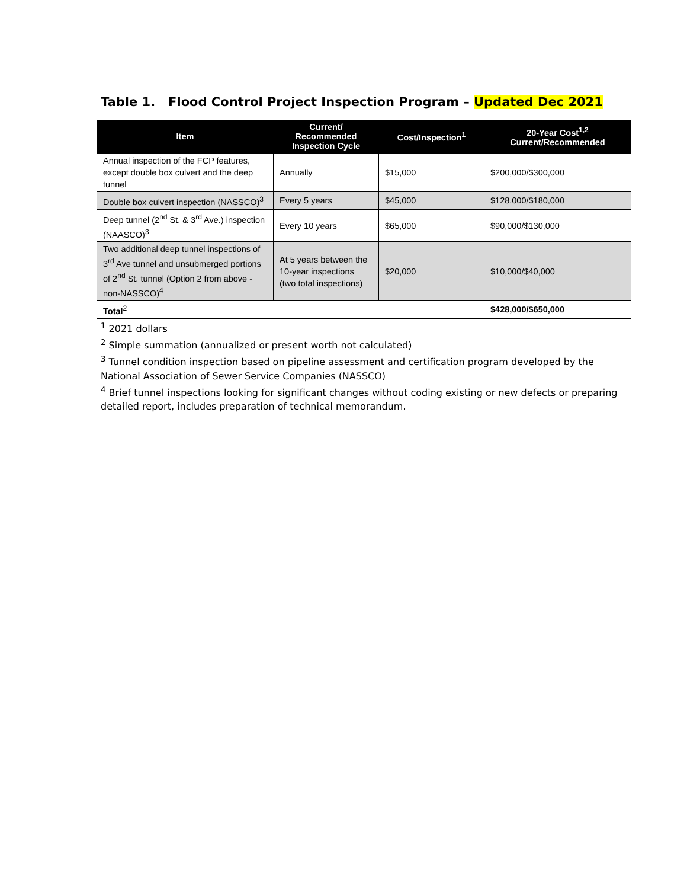Table 1. Flood Control Project Inspection Program – Updated Dec 2021
| Item | Current/ Recommended Inspection Cycle | Cost/Inspection<sup>1</sup> | 20-Year Cost<sup>1,2</sup> Current/Recommended |
| --- | --- | --- | --- |
| Annual inspection of the FCP features, except double box culvert and the deep tunnel | Annually | $15,000 | $200,000/$300,000 |
| Double box culvert inspection (NASSCO)<sup>3</sup> | Every 5 years | $45,000 | $128,000/$180,000 |
| Deep tunnel (2<sup>nd</sup> St. & 3<sup>rd</sup> Ave.) inspection (NAASCO)<sup>3</sup> | Every 10 years | $65,000 | $90,000/$130,000 |
| Two additional deep tunnel inspections of 3<sup>rd</sup> Ave tunnel and unsubmerged portions of 2<sup>nd</sup> St. tunnel (Option 2 from above - non-NASSCO)<sup>4</sup> | At 5 years between the 10-year inspections (two total inspections) | $20,000 | $10,000/$40,000 |
| Total<sup>2</sup> | | | $428,000/$650,000 |
<sup>1</sup> 2021 dollars
<sup>2</sup> Simple summation (annualized or present worth not calculated)
<sup>3</sup> Tunnel condition inspection based on pipeline assessment and certification program developed by the National Association of Sewer Service Companies (NASSCO)
<sup>4</sup> Brief tunnel inspections looking for significant changes without coding existing or new defects or preparing detailed report, includes preparation of technical memorandum.